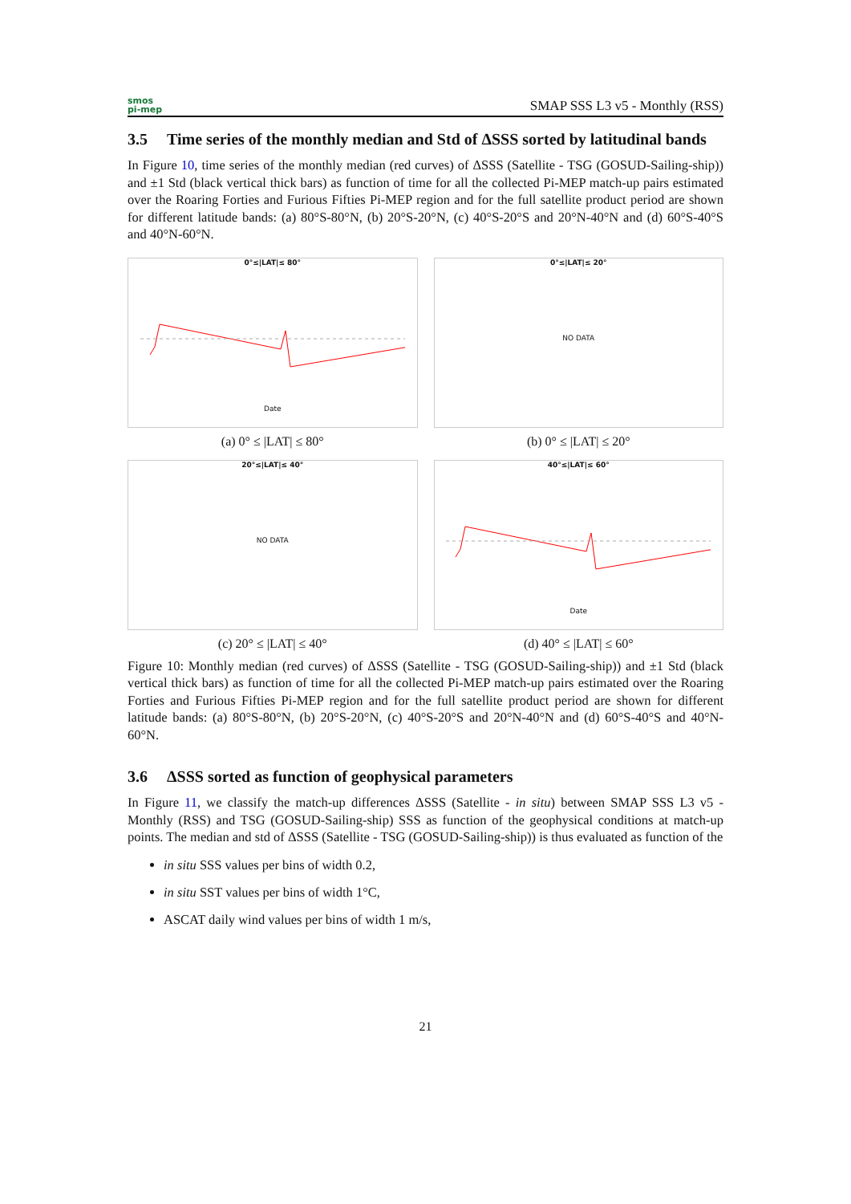smos
pi-mep
SMAP SSS L3 v5 - Monthly (RSS)
3.5 Time series of the monthly median and Std of ΔSSS sorted by latitudinal bands
In Figure 10, time series of the monthly median (red curves) of ΔSSS (Satellite - TSG (GOSUD-Sailing-ship)) and ±1 Std (black vertical thick bars) as function of time for all the collected Pi-MEP match-up pairs estimated over the Roaring Forties and Furious Fifties Pi-MEP region and for the full satellite product period are shown for different latitude bands: (a) 80°S-80°N, (b) 20°S-20°N, (c) 40°S-20°S and 20°N-40°N and (d) 60°S-40°S and 40°N-60°N.
0°≤|LAT|≤ 80°
Date
(a) 0° ≤ |LAT| ≤ 80°
0°≤|LAT|≤ 20°
NO DATA
(b) 0° ≤ |LAT| ≤ 20°
20°≤|LAT|≤ 40°
NO DATA
(c) 20° ≤ |LAT| ≤ 40°
40°≤|LAT|≤ 60°
Date
(d) 40° ≤ |LAT| ≤ 60°
Figure 10: Monthly median (red curves) of ΔSSS (Satellite - TSG (GOSUD-Sailing-ship)) and ±1 Std (black vertical thick bars) as function of time for all the collected Pi-MEP match-up pairs estimated over the Roaring Forties and Furious Fifties Pi-MEP region and for the full satellite product period are shown for different latitude bands: (a) 80°S-80°N, (b) 20°S-20°N, (c) 40°S-20°S and 20°N-40°N and (d) 60°S-40°S and 40°N-60°N.
3.6 ΔSSS sorted as function of geophysical parameters
In Figure 11, we classify the match-up differences ΔSSS (Satellite - in situ) between SMAP SSS L3 v5 - Monthly (RSS) and TSG (GOSUD-Sailing-ship) SSS as function of the geophysical conditions at match-up points. The median and std of ΔSSS (Satellite - TSG (GOSUD-Sailing-ship)) is thus evaluated as function of the
in situ SSS values per bins of width 0.2,
in situ SST values per bins of width 1°C,
ASCAT daily wind values per bins of width 1 m/s,
21